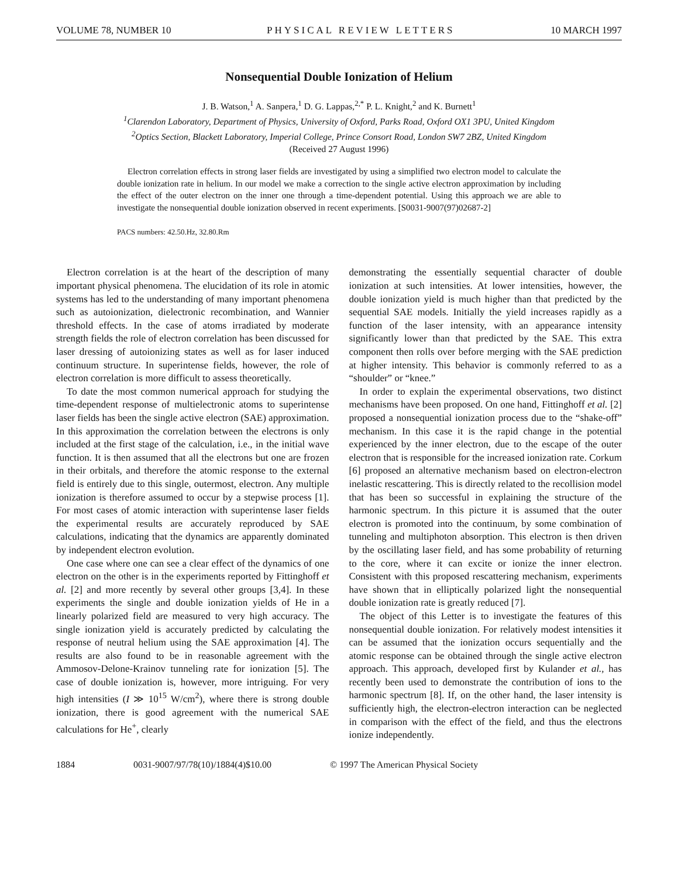VOLUME 78, NUMBER 10 PHYSICAL REVIEW LETTERS 10 MARCH 1997
Nonsequential Double Ionization of Helium
J. B. Watson,<sup>1</sup> A. Sanpera,<sup>1</sup> D. G. Lappas,<sup>2,*</sup> P. L. Knight,<sup>2</sup> and K. Burnett<sup>1</sup>
<sup>1</sup> Clarendon Laboratory, Department of Physics, University of Oxford, Parks Road, Oxford OX1 3PU, United Kingdom
<sup>2</sup> Optics Section, Blackett Laboratory, Imperial College, Prince Consort Road, London SW7 2BZ, United Kingdom
(Received 27 August 1996)
Electron correlation effects in strong laser fields are investigated by using a simplified two electron model to calculate the double ionization rate in helium. In our model we make a correction to the single active electron approximation by including the effect of the outer electron on the inner one through a time-dependent potential. Using this approach we are able to investigate the nonsequential double ionization observed in recent experiments. [S0031-9007(97)02687-2]
PACS numbers: 42.50.Hz, 32.80.Rm
Electron correlation is at the heart of the description of many important physical phenomena. The elucidation of its role in atomic systems has led to the understanding of many important phenomena such as autoionization, dielectronic recombination, and Wannier threshold effects. In the case of atoms irradiated by moderate strength fields the role of electron correlation has been discussed for laser dressing of autoionizing states as well as for laser induced continuum structure. In superintense fields, however, the role of electron correlation is more difficult to assess theoretically.
To date the most common numerical approach for studying the time-dependent response of multielectronic atoms to superintense laser fields has been the single active electron (SAE) approximation. In this approximation the correlation between the electrons is only included at the first stage of the calculation, i.e., in the initial wave function. It is then assumed that all the electrons but one are frozen in their orbitals, and therefore the atomic response to the external field is entirely due to this single, outermost, electron. Any multiple ionization is therefore assumed to occur by a stepwise process [1]. For most cases of atomic interaction with superintense laser fields the experimental results are accurately reproduced by SAE calculations, indicating that the dynamics are apparently dominated by independent electron evolution.
One case where one can see a clear effect of the dynamics of one electron on the other is in the experiments reported by Fittinghoff et al. [2] and more recently by several other groups [3,4]. In these experiments the single and double ionization yields of He in a linearly polarized field are measured to very high accuracy. The single ionization yield is accurately predicted by calculating the response of neutral helium using the SAE approximation [4]. The results are also found to be in reasonable agreement with the Ammosov-Delone-Krainov tunneling rate for ionization [5]. The case of double ionization is, however, more intriguing. For very high intensities (I ≫ 10<sup>15</sup> W/cm<sup>2</sup>), where there is strong double ionization, there is good agreement with the numerical SAE calculations for He<sup>+</sup>, clearly
demonstrating the essentially sequential character of double ionization at such intensities. At lower intensities, however, the double ionization yield is much higher than that predicted by the sequential SAE models. Initially the yield increases rapidly as a function of the laser intensity, with an appearance intensity significantly lower than that predicted by the SAE. This extra component then rolls over before merging with the SAE prediction at higher intensity. This behavior is commonly referred to as a “shoulder” or “knee.”
In order to explain the experimental observations, two distinct mechanisms have been proposed. On one hand, Fittinghoff et al. [2] proposed a nonsequential ionization process due to the “shake-off” mechanism. In this case it is the rapid change in the potential experienced by the inner electron, due to the escape of the outer electron that is responsible for the increased ionization rate. Corkum [6] proposed an alternative mechanism based on electron-electron inelastic rescattering. This is directly related to the recollision model that has been so successful in explaining the structure of the harmonic spectrum. In this picture it is assumed that the outer electron is promoted into the continuum, by some combination of tunneling and multiphoton absorption. This electron is then driven by the oscillating laser field, and has some probability of returning to the core, where it can excite or ionize the inner electron. Consistent with this proposed rescattering mechanism, experiments have shown that in elliptically polarized light the nonsequential double ionization rate is greatly reduced [7].
The object of this Letter is to investigate the features of this nonsequential double ionization. For relatively modest intensities it can be assumed that the ionization occurs sequentially and the atomic response can be obtained through the single active electron approach. This approach, developed first by Kulander et al., has recently been used to demonstrate the contribution of ions to the harmonic spectrum [8]. If, on the other hand, the laser intensity is sufficiently high, the electron-electron interaction can be neglected in comparison with the effect of the field, and thus the electrons ionize independently.
1884 0031-9007/97/78(10)/1884(4)$10.00 © 1997 The American Physical Society